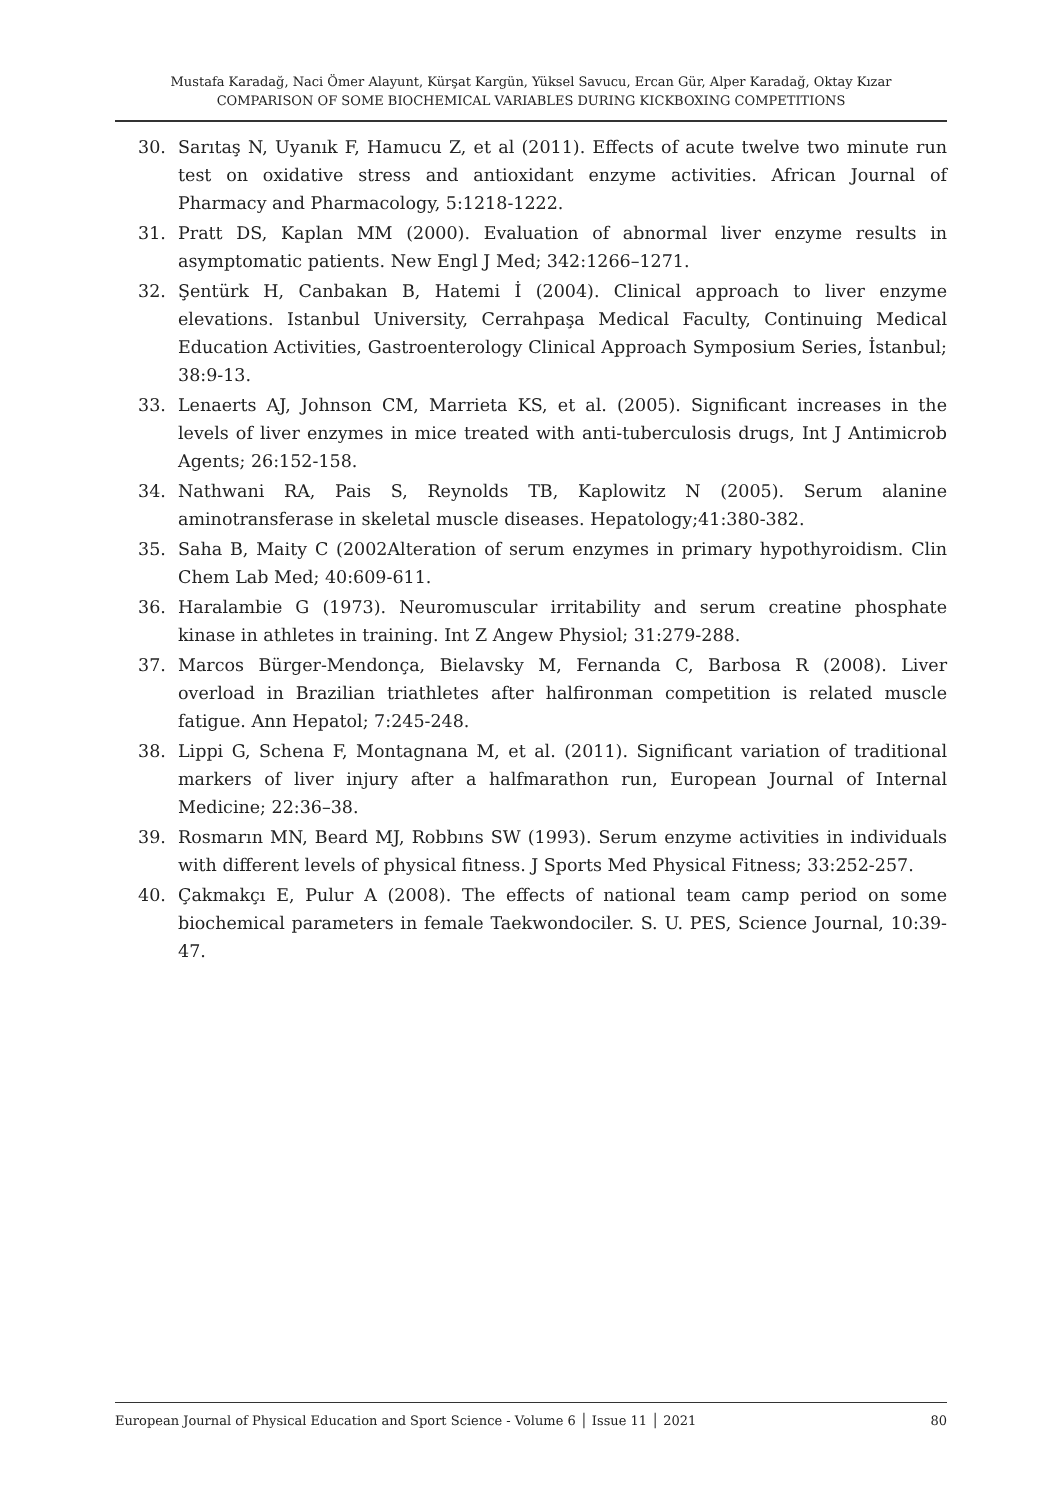Mustafa Karadağ, Naci Ömer Alayunt, Kürşat Kargün, Yüksel Savucu, Ercan Gür, Alper Karadağ, Oktay Kızar
COMPARISON OF SOME BIOCHEMICAL VARIABLES DURING KICKBOXING COMPETITIONS
30. Sarıtaş N, Uyanık F, Hamucu Z, et al (2011). Effects of acute twelve two minute run test on oxidative stress and antioxidant enzyme activities. African Journal of Pharmacy and Pharmacology, 5:1218-1222.
31. Pratt DS, Kaplan MM (2000). Evaluation of abnormal liver enzyme results in asymptomatic patients. New Engl J Med; 342:1266–1271.
32. Şentürk H, Canbakan B, Hatemi İ (2004). Clinical approach to liver enzyme elevations. Istanbul University, Cerrahpaşa Medical Faculty, Continuing Medical Education Activities, Gastroenterology Clinical Approach Symposium Series, İstanbul; 38:9-13.
33. Lenaerts AJ, Johnson CM, Marrieta KS, et al. (2005). Significant increases in the levels of liver enzymes in mice treated with anti-tuberculosis drugs, Int J Antimicrob Agents; 26:152-158.
34. Nathwani RA, Pais S, Reynolds TB, Kaplowitz N (2005). Serum alanine aminotransferase in skeletal muscle diseases. Hepatology;41:380-382.
35. Saha B, Maity C (2002Alteration of serum enzymes in primary hypothyroidism. Clin Chem Lab Med; 40:609-611.
36. Haralambie G (1973). Neuromuscular irritability and serum creatine phosphate kinase in athletes in training. Int Z Angew Physiol; 31:279-288.
37. Marcos Bürger-Mendonça, Bielavsky M, Fernanda C, Barbosa R (2008). Liver overload in Brazilian triathletes after halfironman competition is related muscle fatigue. Ann Hepatol; 7:245-248.
38. Lippi G, Schena F, Montagnana M, et al. (2011). Significant variation of traditional markers of liver injury after a halfmarathon run, European Journal of Internal Medicine; 22:36–38.
39. Rosmarın MN, Beard MJ, Robbıns SW (1993). Serum enzyme activities in individuals with different levels of physical fitness. J Sports Med Physical Fitness; 33:252-257.
40. Çakmakçı E, Pulur A (2008). The effects of national team camp period on some biochemical parameters in female Taekwondociler. S. U. PES, Science Journal, 10:39-47.
European Journal of Physical Education and Sport Science - Volume 6 │ Issue 11 │ 2021 80